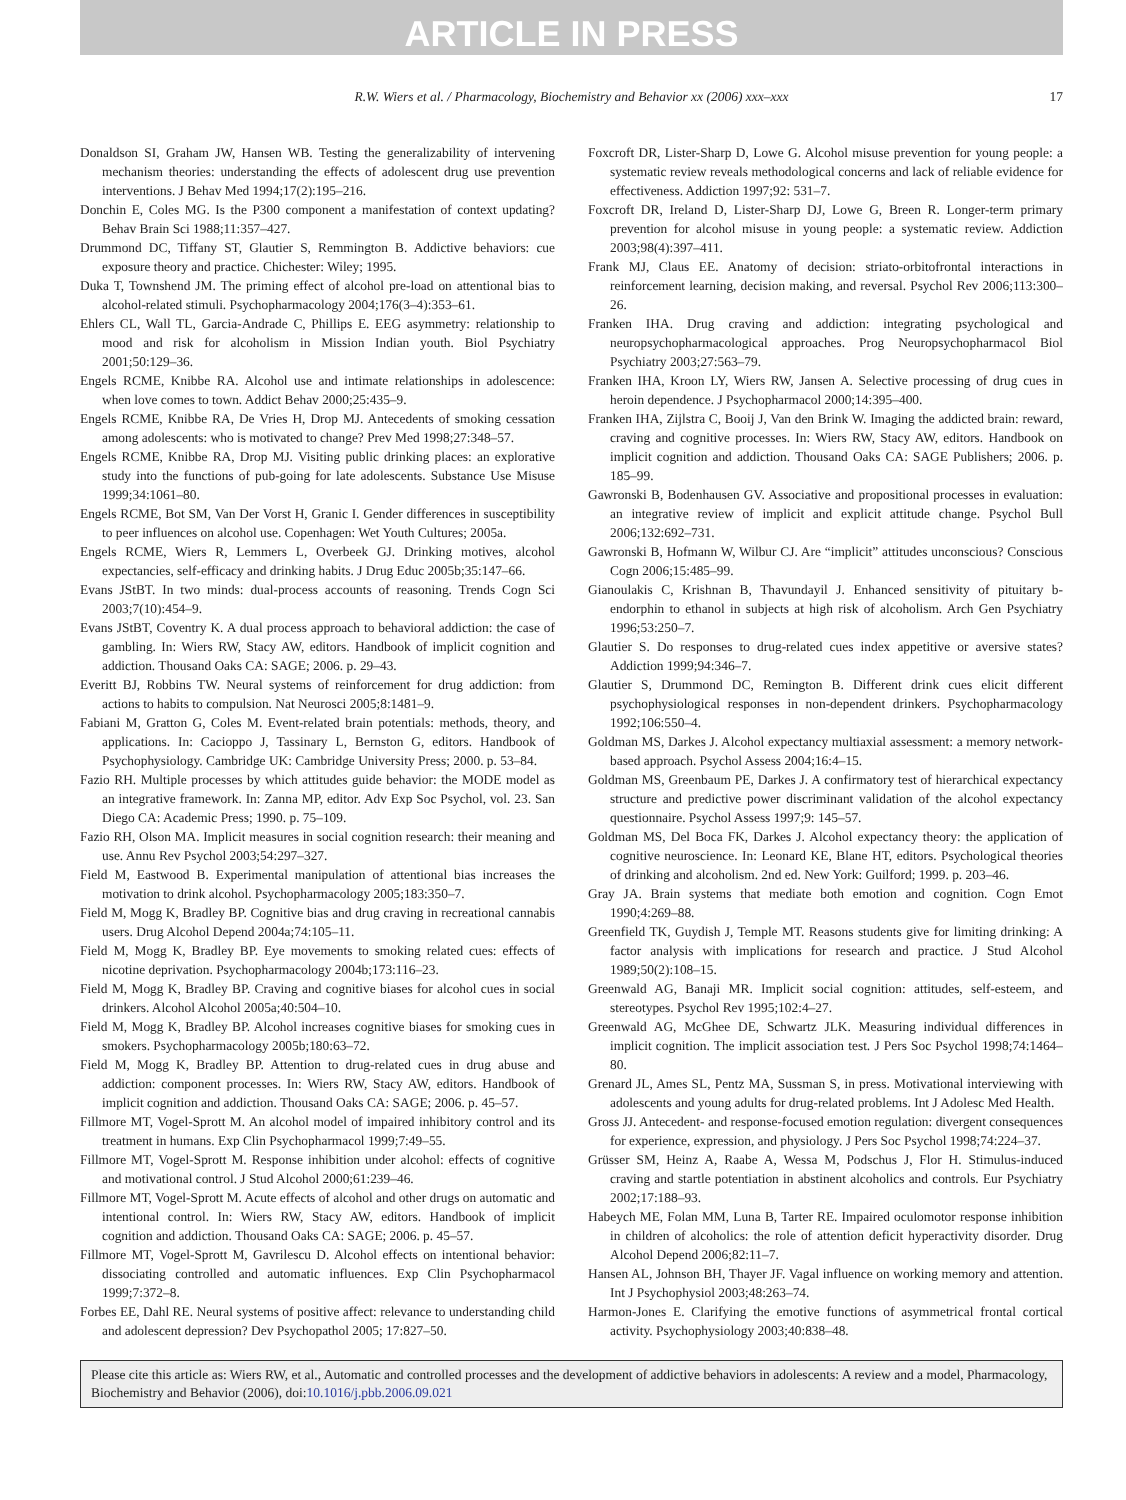ARTICLE IN PRESS
R.W. Wiers et al. / Pharmacology, Biochemistry and Behavior xx (2006) xxx–xxx 17
Donaldson SI, Graham JW, Hansen WB. Testing the generalizability of intervening mechanism theories: understanding the effects of adolescent drug use prevention interventions. J Behav Med 1994;17(2):195–216.
Donchin E, Coles MG. Is the P300 component a manifestation of context updating? Behav Brain Sci 1988;11:357–427.
Drummond DC, Tiffany ST, Glautier S, Remmington B. Addictive behaviors: cue exposure theory and practice. Chichester: Wiley; 1995.
Duka T, Townshend JM. The priming effect of alcohol pre-load on attentional bias to alcohol-related stimuli. Psychopharmacology 2004;176(3–4):353–61.
Ehlers CL, Wall TL, Garcia-Andrade C, Phillips E. EEG asymmetry: relationship to mood and risk for alcoholism in Mission Indian youth. Biol Psychiatry 2001;50:129–36.
Engels RCME, Knibbe RA. Alcohol use and intimate relationships in adolescence: when love comes to town. Addict Behav 2000;25:435–9.
Engels RCME, Knibbe RA, De Vries H, Drop MJ. Antecedents of smoking cessation among adolescents: who is motivated to change? Prev Med 1998;27:348–57.
Engels RCME, Knibbe RA, Drop MJ. Visiting public drinking places: an explorative study into the functions of pub-going for late adolescents. Substance Use Misuse 1999;34:1061–80.
Engels RCME, Bot SM, Van Der Vorst H, Granic I. Gender differences in susceptibility to peer influences on alcohol use. Copenhagen: Wet Youth Cultures; 2005a.
Engels RCME, Wiers R, Lemmers L, Overbeek GJ. Drinking motives, alcohol expectancies, self-efficacy and drinking habits. J Drug Educ 2005b;35:147–66.
Evans JStBT. In two minds: dual-process accounts of reasoning. Trends Cogn Sci 2003;7(10):454–9.
Evans JStBT, Coventry K. A dual process approach to behavioral addiction: the case of gambling. In: Wiers RW, Stacy AW, editors. Handbook of implicit cognition and addiction. Thousand Oaks CA: SAGE; 2006. p. 29–43.
Everitt BJ, Robbins TW. Neural systems of reinforcement for drug addiction: from actions to habits to compulsion. Nat Neurosci 2005;8:1481–9.
Fabiani M, Gratton G, Coles M. Event-related brain potentials: methods, theory, and applications. In: Cacioppo J, Tassinary L, Bernston G, editors. Handbook of Psychophysiology. Cambridge UK: Cambridge University Press; 2000. p. 53–84.
Fazio RH. Multiple processes by which attitudes guide behavior: the MODE model as an integrative framework. In: Zanna MP, editor. Adv Exp Soc Psychol, vol. 23. San Diego CA: Academic Press; 1990. p. 75–109.
Fazio RH, Olson MA. Implicit measures in social cognition research: their meaning and use. Annu Rev Psychol 2003;54:297–327.
Field M, Eastwood B. Experimental manipulation of attentional bias increases the motivation to drink alcohol. Psychopharmacology 2005;183:350–7.
Field M, Mogg K, Bradley BP. Cognitive bias and drug craving in recreational cannabis users. Drug Alcohol Depend 2004a;74:105–11.
Field M, Mogg K, Bradley BP. Eye movements to smoking related cues: effects of nicotine deprivation. Psychopharmacology 2004b;173:116–23.
Field M, Mogg K, Bradley BP. Craving and cognitive biases for alcohol cues in social drinkers. Alcohol Alcohol 2005a;40:504–10.
Field M, Mogg K, Bradley BP. Alcohol increases cognitive biases for smoking cues in smokers. Psychopharmacology 2005b;180:63–72.
Field M, Mogg K, Bradley BP. Attention to drug-related cues in drug abuse and addiction: component processes. In: Wiers RW, Stacy AW, editors. Handbook of implicit cognition and addiction. Thousand Oaks CA: SAGE; 2006. p. 45–57.
Fillmore MT, Vogel-Sprott M. An alcohol model of impaired inhibitory control and its treatment in humans. Exp Clin Psychopharmacol 1999;7:49–55.
Fillmore MT, Vogel-Sprott M. Response inhibition under alcohol: effects of cognitive and motivational control. J Stud Alcohol 2000;61:239–46.
Fillmore MT, Vogel-Sprott M. Acute effects of alcohol and other drugs on automatic and intentional control. In: Wiers RW, Stacy AW, editors. Handbook of implicit cognition and addiction. Thousand Oaks CA: SAGE; 2006. p. 45–57.
Fillmore MT, Vogel-Sprott M, Gavrilescu D. Alcohol effects on intentional behavior: dissociating controlled and automatic influences. Exp Clin Psychopharmacol 1999;7:372–8.
Forbes EE, Dahl RE. Neural systems of positive affect: relevance to understanding child and adolescent depression? Dev Psychopathol 2005; 17:827–50.
Foxcroft DR, Lister-Sharp D, Lowe G. Alcohol misuse prevention for young people: a systematic review reveals methodological concerns and lack of reliable evidence for effectiveness. Addiction 1997;92: 531–7.
Foxcroft DR, Ireland D, Lister-Sharp DJ, Lowe G, Breen R. Longer-term primary prevention for alcohol misuse in young people: a systematic review. Addiction 2003;98(4):397–411.
Frank MJ, Claus EE. Anatomy of decision: striato-orbitofrontal interactions in reinforcement learning, decision making, and reversal. Psychol Rev 2006;113:300–26.
Franken IHA. Drug craving and addiction: integrating psychological and neuropsychopharmacological approaches. Prog Neuropsychopharmacol Biol Psychiatry 2003;27:563–79.
Franken IHA, Kroon LY, Wiers RW, Jansen A. Selective processing of drug cues in heroin dependence. J Psychopharmacol 2000;14:395–400.
Franken IHA, Zijlstra C, Booij J, Van den Brink W. Imaging the addicted brain: reward, craving and cognitive processes. In: Wiers RW, Stacy AW, editors. Handbook on implicit cognition and addiction. Thousand Oaks CA: SAGE Publishers; 2006. p. 185–99.
Gawronski B, Bodenhausen GV. Associative and propositional processes in evaluation: an integrative review of implicit and explicit attitude change. Psychol Bull 2006;132:692–731.
Gawronski B, Hofmann W, Wilbur CJ. Are “implicit” attitudes unconscious? Conscious Cogn 2006;15:485–99.
Gianoulakis C, Krishnan B, Thavundayil J. Enhanced sensitivity of pituitary b-endorphin to ethanol in subjects at high risk of alcoholism. Arch Gen Psychiatry 1996;53:250–7.
Glautier S. Do responses to drug-related cues index appetitive or aversive states? Addiction 1999;94:346–7.
Glautier S, Drummond DC, Remington B. Different drink cues elicit different psychophysiological responses in non-dependent drinkers. Psychopharmacology 1992;106:550–4.
Goldman MS, Darkes J. Alcohol expectancy multiaxial assessment: a memory network-based approach. Psychol Assess 2004;16:4–15.
Goldman MS, Greenbaum PE, Darkes J. A confirmatory test of hierarchical expectancy structure and predictive power discriminant validation of the alcohol expectancy questionnaire. Psychol Assess 1997;9: 145–57.
Goldman MS, Del Boca FK, Darkes J. Alcohol expectancy theory: the application of cognitive neuroscience. In: Leonard KE, Blane HT, editors. Psychological theories of drinking and alcoholism. 2nd ed. New York: Guilford; 1999. p. 203–46.
Gray JA. Brain systems that mediate both emotion and cognition. Cogn Emot 1990;4:269–88.
Greenfield TK, Guydish J, Temple MT. Reasons students give for limiting drinking: A factor analysis with implications for research and practice. J Stud Alcohol 1989;50(2):108–15.
Greenwald AG, Banaji MR. Implicit social cognition: attitudes, self-esteem, and stereotypes. Psychol Rev 1995;102:4–27.
Greenwald AG, McGhee DE, Schwartz JLK. Measuring individual differences in implicit cognition. The implicit association test. J Pers Soc Psychol 1998;74:1464–80.
Grenard JL, Ames SL, Pentz MA, Sussman S, in press. Motivational interviewing with adolescents and young adults for drug-related problems. Int J Adolesc Med Health.
Gross JJ. Antecedent- and response-focused emotion regulation: divergent consequences for experience, expression, and physiology. J Pers Soc Psychol 1998;74:224–37.
Grüsser SM, Heinz A, Raabe A, Wessa M, Podschus J, Flor H. Stimulus-induced craving and startle potentiation in abstinent alcoholics and controls. Eur Psychiatry 2002;17:188–93.
Habeych ME, Folan MM, Luna B, Tarter RE. Impaired oculomotor response inhibition in children of alcoholics: the role of attention deficit hyperactivity disorder. Drug Alcohol Depend 2006;82:11–7.
Hansen AL, Johnson BH, Thayer JF. Vagal influence on working memory and attention. Int J Psychophysiol 2003;48:263–74.
Harmon-Jones E. Clarifying the emotive functions of asymmetrical frontal cortical activity. Psychophysiology 2003;40:838–48.
Please cite this article as: Wiers RW, et al., Automatic and controlled processes and the development of addictive behaviors in adolescents: A review and a model, Pharmacology, Biochemistry and Behavior (2006), doi:10.1016/j.pbb.2006.09.021